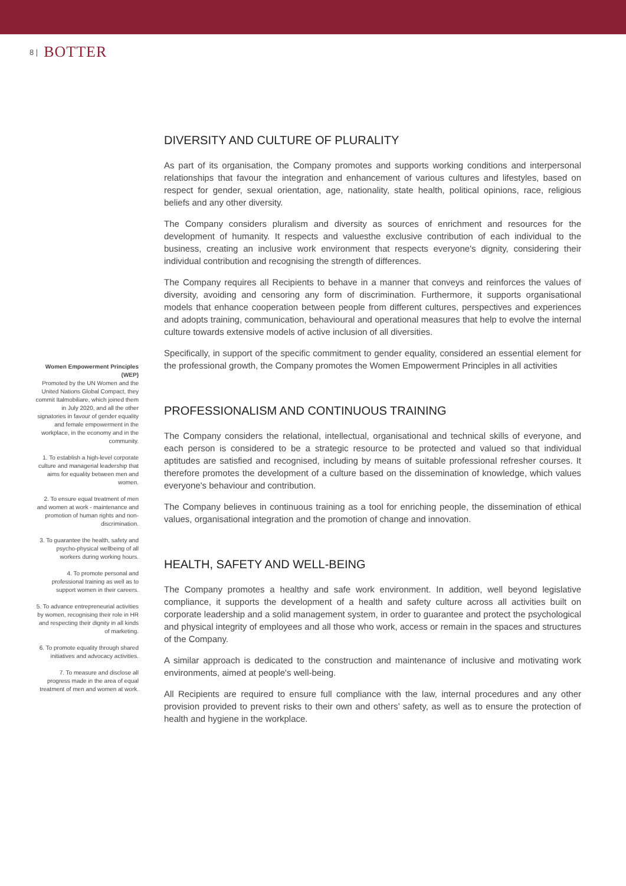8 | BOTTER
Women Empowerment Principles (WEP)
Promoted by the UN Women and the United Nations Global Compact, they commit Italmobiliare, which joined them in July 2020, and all the other signatories in favour of gender equality and female empowerment in the workplace, in the economy and in the community.
1. To establish a high-level corporate culture and managerial leadership that aims for equality between men and women.
2. To ensure equal treatment of men and women at work - maintenance and promotion of human rights and non-discrimination.
3. To guarantee the health, safety and psycho-physical wellbeing of all workers during working hours.
4. To promote personal and professional training as well as to support women in their careers.
5. To advance entrepreneurial activities by women, recognising their role in HR and respecting their dignity in all kinds of marketing.
6. To promote equality through shared initiatives and advocacy activities.
7. To measure and disclose all progress made in the area of equal treatment of men and women at work.
DIVERSITY AND CULTURE OF PLURALITY
As part of its organisation, the Company promotes and supports working conditions and interpersonal relationships that favour the integration and enhancement of various cultures and lifestyles, based on respect for gender, sexual orientation, age, nationality, state health, political opinions, race, religious beliefs and any other diversity.
The Company considers pluralism and diversity as sources of enrichment and resources for the development of humanity. It respects and valuesthe exclusive contribution of each individual to the business, creating an inclusive work environment that respects everyone's dignity, considering their individual contribution and recognising the strength of differences.
The Company requires all Recipients to behave in a manner that conveys and reinforces the values of diversity, avoiding and censoring any form of discrimination. Furthermore, it supports organisational models that enhance cooperation between people from different cultures, perspectives and experiences and adopts training, communication, behavioural and operational measures that help to evolve the internal culture towards extensive models of active inclusion of all diversities.
Specifically, in support of the specific commitment to gender equality, considered an essential element for the professional growth, the Company promotes the Women Empowerment Principles in all activities
PROFESSIONALISM AND CONTINUOUS TRAINING
The Company considers the relational, intellectual, organisational and technical skills of everyone, and each person is considered to be a strategic resource to be protected and valued so that individual aptitudes are satisfied and recognised, including by means of suitable professional refresher courses. It therefore promotes the development of a culture based on the dissemination of knowledge, which values everyone's behaviour and contribution.
The Company believes in continuous training as a tool for enriching people, the dissemination of ethical values, organisational integration and the promotion of change and innovation.
HEALTH, SAFETY AND WELL-BEING
The Company promotes a healthy and safe work environment. In addition, well beyond legislative compliance, it supports the development of a health and safety culture across all activities built on corporate leadership and a solid management system, in order to guarantee and protect the psychological and physical integrity of employees and all those who work, access or remain in the spaces and structures of the Company.
A similar approach is dedicated to the construction and maintenance of inclusive and motivating work environments, aimed at people's well-being.
All Recipients are required to ensure full compliance with the law, internal procedures and any other provision provided to prevent risks to their own and others’ safety, as well as to ensure the protection of health and hygiene in the workplace.